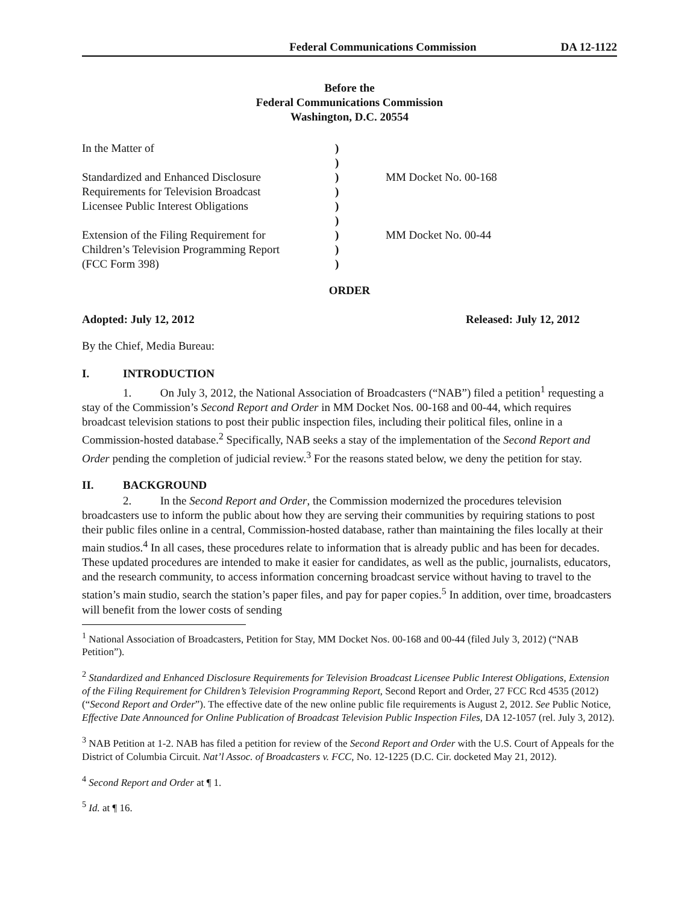Federal Communications Commission DA 12-1122
Before the
Federal Communications Commission
Washington, D.C. 20554
| In the Matter of | ) | |
| | ) | |
| Standardized and Enhanced Disclosure | ) | MM Docket No. 00-168 |
| Requirements for Television Broadcast | ) | |
| Licensee Public Interest Obligations | ) | |
| | ) | |
| Extension of the Filing Requirement for | ) | MM Docket No. 00-44 |
| Children’s Television Programming Report | ) | |
| (FCC Form 398) | ) | |
ORDER
Adopted: July 12, 2012 Released: July 12, 2012
By the Chief, Media Bureau:
I. INTRODUCTION
1. On July 3, 2012, the National Association of Broadcasters (“NAB”) filed a petition<sup>1</sup> requesting a stay of the Commission’s Second Report and Order in MM Docket Nos. 00-168 and 00-44, which requires broadcast television stations to post their public inspection files, including their political files, online in a Commission-hosted database.<sup>2</sup> Specifically, NAB seeks a stay of the implementation of the Second Report and Order pending the completion of judicial review.<sup>3</sup> For the reasons stated below, we deny the petition for stay.
II. BACKGROUND
2. In the Second Report and Order, the Commission modernized the procedures television broadcasters use to inform the public about how they are serving their communities by requiring stations to post their public files online in a central, Commission-hosted database, rather than maintaining the files locally at their main studios.<sup>4</sup> In all cases, these procedures relate to information that is already public and has been for decades. These updated procedures are intended to make it easier for candidates, as well as the public, journalists, educators, and the research community, to access information concerning broadcast service without having to travel to the station’s main studio, search the station’s paper files, and pay for paper copies.<sup>5</sup> In addition, over time, broadcasters will benefit from the lower costs of sending
<sup>1</sup> National Association of Broadcasters, Petition for Stay, MM Docket Nos. 00-168 and 00-44 (filed July 3, 2012) (“NAB Petition”).
<sup>2</sup> Standardized and Enhanced Disclosure Requirements for Television Broadcast Licensee Public Interest Obligations, Extension of the Filing Requirement for Children’s Television Programming Report, Second Report and Order, 27 FCC Rcd 4535 (2012) (“Second Report and Order”). The effective date of the new online public file requirements is August 2, 2012. See Public Notice, Effective Date Announced for Online Publication of Broadcast Television Public Inspection Files, DA 12-1057 (rel. July 3, 2012).
<sup>3</sup> NAB Petition at 1-2. NAB has filed a petition for review of the Second Report and Order with the U.S. Court of Appeals for the District of Columbia Circuit. Nat’l Assoc. of Broadcasters v. FCC, No. 12-1225 (D.C. Cir. docketed May 21, 2012).
<sup>4</sup> Second Report and Order at ¶ 1.
<sup>5</sup> Id. at ¶ 16.